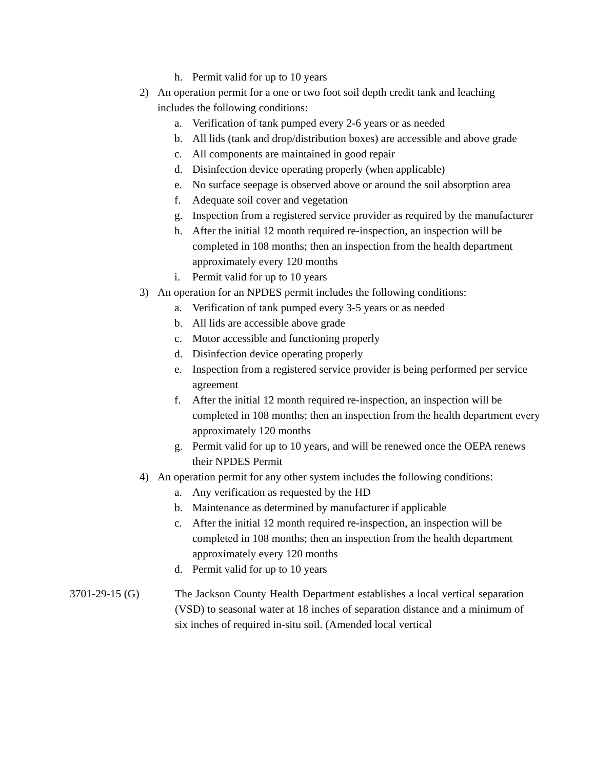h. Permit valid for up to 10 years
2) An operation permit for a one or two foot soil depth credit tank and leaching includes the following conditions:
a. Verification of tank pumped every 2-6 years or as needed
b. All lids (tank and drop/distribution boxes) are accessible and above grade
c. All components are maintained in good repair
d. Disinfection device operating properly (when applicable)
e. No surface seepage is observed above or around the soil absorption area
f. Adequate soil cover and vegetation
g. Inspection from a registered service provider as required by the manufacturer
h. After the initial 12 month required re-inspection, an inspection will be completed in 108 months; then an inspection from the health department approximately every 120 months
i. Permit valid for up to 10 years
3) An operation for an NPDES permit includes the following conditions:
a. Verification of tank pumped every 3-5 years or as needed
b. All lids are accessible above grade
c. Motor accessible and functioning properly
d. Disinfection device operating properly
e. Inspection from a registered service provider is being performed per service agreement
f. After the initial 12 month required re-inspection, an inspection will be completed in 108 months; then an inspection from the health department every approximately 120 months
g. Permit valid for up to 10 years, and will be renewed once the OEPA renews their NPDES Permit
4) An operation permit for any other system includes the following conditions:
a. Any verification as requested by the HD
b. Maintenance as determined by manufacturer if applicable
c. After the initial 12 month required re-inspection, an inspection will be completed in 108 months; then an inspection from the health department approximately every 120 months
d. Permit valid for up to 10 years
3701-29-15 (G) The Jackson County Health Department establishes a local vertical separation (VSD) to seasonal water at 18 inches of separation distance and a minimum of six inches of required in-situ soil. (Amended local vertical